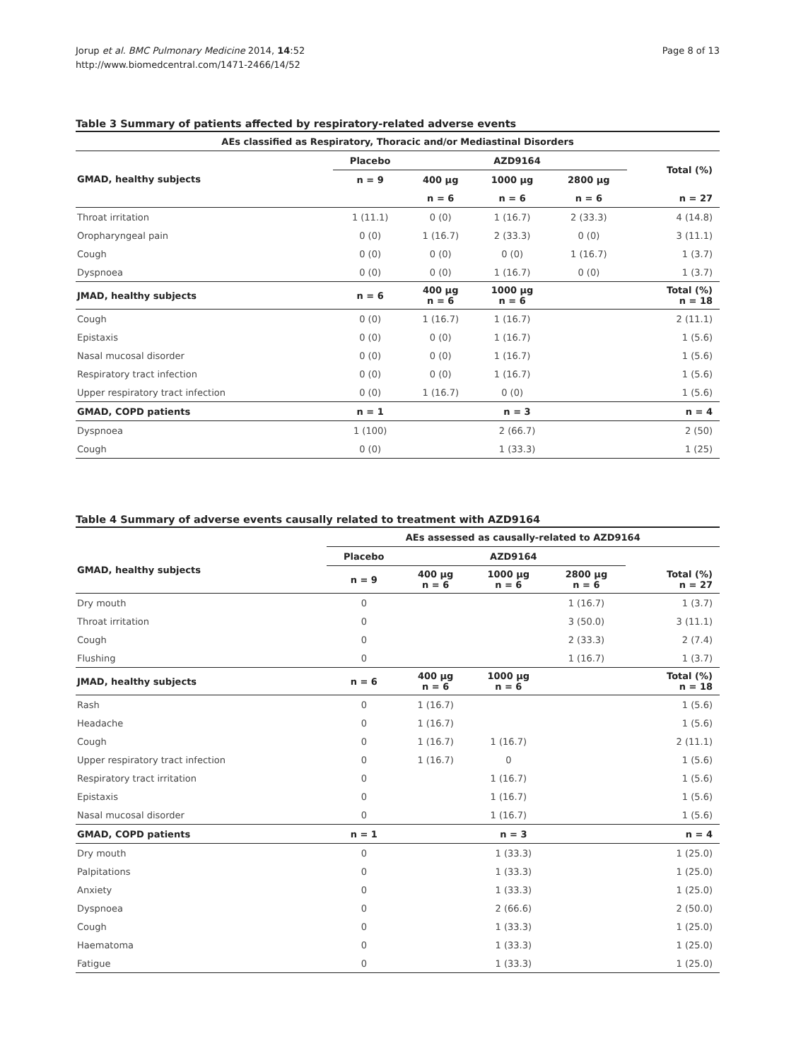Jorup et al. BMC Pulmonary Medicine 2014, 14:52
http://www.biomedcentral.com/1471-2466/14/52
Page 8 of 13
Table 3 Summary of patients affected by respiratory-related adverse events
| AEs classified as Respiratory, Thoracic and/or Mediastinal Disorders | | | | | |
| --- | --- | --- | --- | --- | --- |
| GMAD, healthy subjects | Placebo | AZD9164 | | | Total (%) |
| | n = 9 | 400 µg | 1000 µg | 2800 µg | |
| | | n = 6 | n = 6 | n = 6 | n = 27 |
| Throat irritation | 1 (11.1) | 0 (0) | 1 (16.7) | 2 (33.3) | 4 (14.8) |
| Oropharyngeal pain | 0 (0) | 1 (16.7) | 2 (33.3) | 0 (0) | 3 (11.1) |
| Cough | 0 (0) | 0 (0) | 0 (0) | 1 (16.7) | 1 (3.7) |
| Dyspnoea | 0 (0) | 0 (0) | 1 (16.7) | 0 (0) | 1 (3.7) |
| JMAD, healthy subjects | n = 6 | 400 µg n = 6 | 1000 µg n = 6 | | Total (%) n = 18 |
| Cough | 0 (0) | 1 (16.7) | 1 (16.7) | | 2 (11.1) |
| Epistaxis | 0 (0) | 0 (0) | 1 (16.7) | | 1 (5.6) |
| Nasal mucosal disorder | 0 (0) | 0 (0) | 1 (16.7) | | 1 (5.6) |
| Respiratory tract infection | 0 (0) | 0 (0) | 1 (16.7) | | 1 (5.6) |
| Upper respiratory tract infection | 0 (0) | 1 (16.7) | 0 (0) | | 1 (5.6) |
| GMAD, COPD patients | n = 1 | n = 3 | | | n = 4 |
| Dyspnoea | 1 (100) | 2 (66.7) | | | 2 (50) |
| Cough | 0 (0) | 1 (33.3) | | | 1 (25) |
Table 4 Summary of adverse events causally related to treatment with AZD9164
| | AEs assessed as causally-related to AZD9164 | | | | |
| --- | --- | --- | --- | --- | --- |
| GMAD, healthy subjects | Placebo | AZD9164 | | | |
| | n = 9 | 400 µg n = 6 | 1000 µg n = 6 | 2800 µg n = 6 | Total (%) n = 27 |
| Dry mouth | 0 | | | 1 (16.7) | 1 (3.7) |
| Throat irritation | 0 | | | 3 (50.0) | 3 (11.1) |
| Cough | 0 | | | 2 (33.3) | 2 (7.4) |
| Flushing | 0 | | | 1 (16.7) | 1 (3.7) |
| JMAD, healthy subjects | n = 6 | 400 µg n = 6 | 1000 µg n = 6 | | Total (%) n = 18 |
| Rash | 0 | 1 (16.7) | | | 1 (5.6) |
| Headache | 0 | 1 (16.7) | | | 1 (5.6) |
| Cough | 0 | 1 (16.7) | 1 (16.7) | | 2 (11.1) |
| Upper respiratory tract infection | 0 | 1 (16.7) | 0 | | 1 (5.6) |
| Respiratory tract irritation | 0 | | 1 (16.7) | | 1 (5.6) |
| Epistaxis | 0 | | 1 (16.7) | | 1 (5.6) |
| Nasal mucosal disorder | 0 | | 1 (16.7) | | 1 (5.6) |
| GMAD, COPD patients | n = 1 | n = 3 | | | n = 4 |
| Dry mouth | 0 | 1 (33.3) | | | 1 (25.0) |
| Palpitations | 0 | 1 (33.3) | | | 1 (25.0) |
| Anxiety | 0 | 1 (33.3) | | | 1 (25.0) |
| Dyspnoea | 0 | 2 (66.6) | | | 2 (50.0) |
| Cough | 0 | 1 (33.3) | | | 1 (25.0) |
| Haematoma | 0 | 1 (33.3) | | | 1 (25.0) |
| Fatigue | 0 | 1 (33.3) | | | 1 (25.0) |